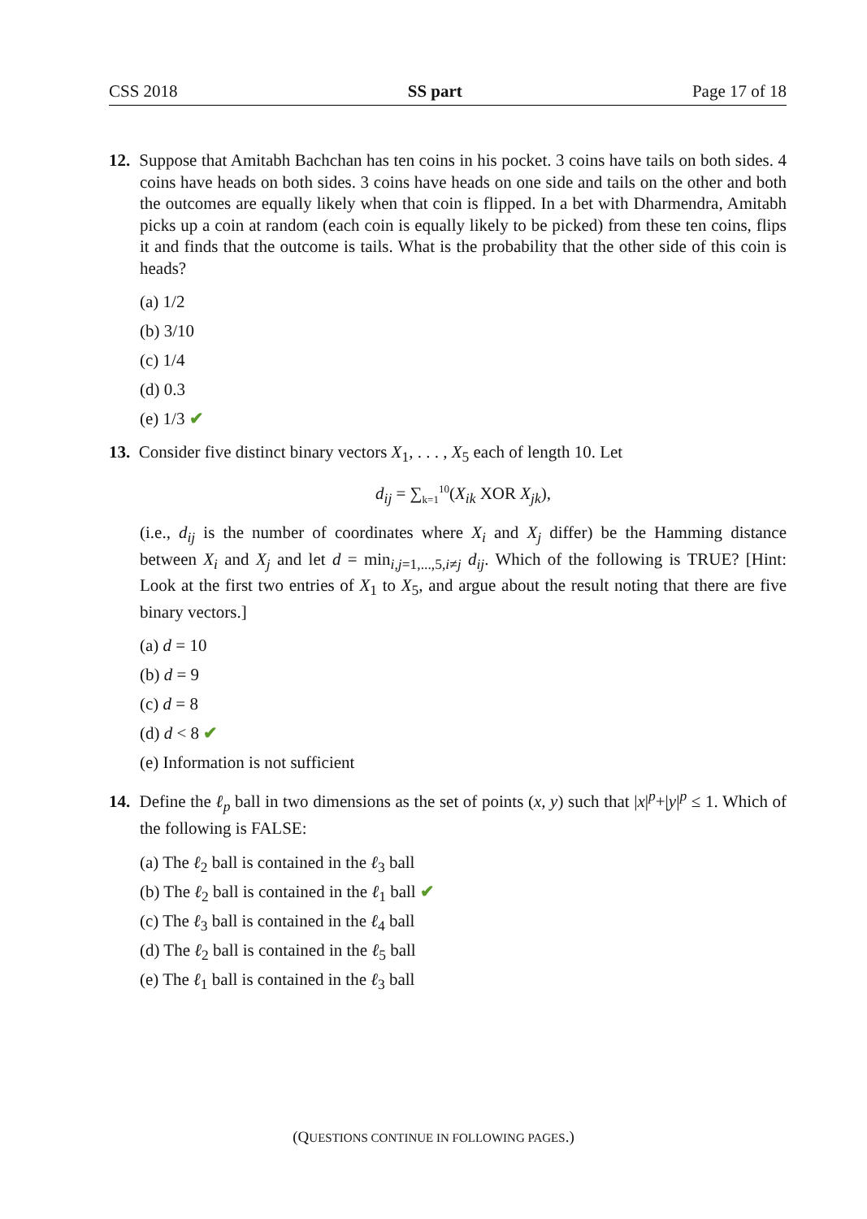CSS 2018 SS part Page 17 of 18
12. Suppose that Amitabh Bachchan has ten coins in his pocket. 3 coins have tails on both sides. 4 coins have heads on both sides. 3 coins have heads on one side and tails on the other and both the outcomes are equally likely when that coin is flipped. In a bet with Dharmendra, Amitabh picks up a coin at random (each coin is equally likely to be picked) from these ten coins, flips it and finds that the outcome is tails. What is the probability that the other side of this coin is heads?
(a) 1/2
(b) 3/10
(c) 1/4
(d) 0.3
(e) 1/3 ✔
13. Consider five distinct binary vectors X<sub>1</sub>, . . . , X<sub>5</sub> each of length 10. Let
d<sub>ij</sub> = ∑<sub>k=1</sub><sup>10</sup>(X<sub>ik</sub> XOR X<sub>jk</sub>),
(i.e., d<sub>ij</sub> is the number of coordinates where X<sub>i</sub> and X<sub>j</sub> differ) be the Hamming distance between X<sub>i</sub> and X<sub>j</sub> and let d = min<sub>i,j=1,...,5,i≠j</sub> d<sub>ij</sub>. Which of the following is TRUE? [Hint: Look at the first two entries of X<sub>1</sub> to X<sub>5</sub>, and argue about the result noting that there are five binary vectors.]
(a) d = 10
(b) d = 9
(c) d = 8
(d) d < 8 ✔
(e) Information is not sufficient
14. Define the ℓ<sub>p</sub> ball in two dimensions as the set of points (x, y) such that |x|<sup>p</sup>+|y|<sup>p</sup> ≤ 1. Which of the following is FALSE:
(a) The ℓ<sub>2</sub> ball is contained in the ℓ<sub>3</sub> ball
(b) The ℓ<sub>2</sub> ball is contained in the ℓ<sub>1</sub> ball ✔
(c) The ℓ<sub>3</sub> ball is contained in the ℓ<sub>4</sub> ball
(d) The ℓ<sub>2</sub> ball is contained in the ℓ<sub>5</sub> ball
(e) The ℓ<sub>1</sub> ball is contained in the ℓ<sub>3</sub> ball
(QUESTIONS CONTINUE IN FOLLOWING PAGES.)